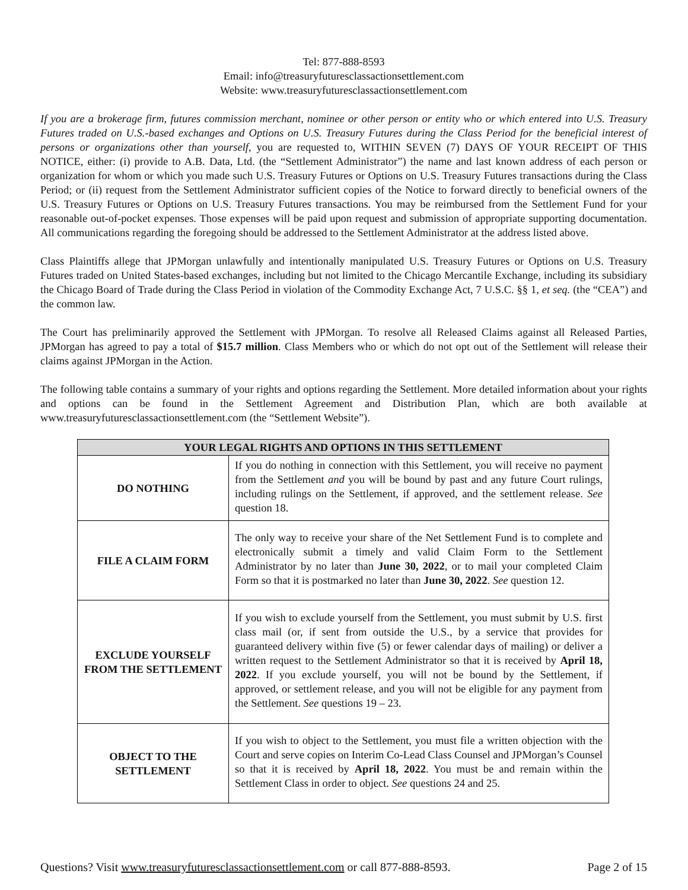Tel: 877-888-8593
Email: info@treasuryfuturesclassactionsettlement.com
Website: www.treasuryfuturesclassactionsettlement.com
If you are a brokerage firm, futures commission merchant, nominee or other person or entity who or which entered into U.S. Treasury Futures traded on U.S.-based exchanges and Options on U.S. Treasury Futures during the Class Period for the beneficial interest of persons or organizations other than yourself, you are requested to, WITHIN SEVEN (7) DAYS OF YOUR RECEIPT OF THIS NOTICE, either: (i) provide to A.B. Data, Ltd. (the “Settlement Administrator”) the name and last known address of each person or organization for whom or which you made such U.S. Treasury Futures or Options on U.S. Treasury Futures transactions during the Class Period; or (ii) request from the Settlement Administrator sufficient copies of the Notice to forward directly to beneficial owners of the U.S. Treasury Futures or Options on U.S. Treasury Futures transactions. You may be reimbursed from the Settlement Fund for your reasonable out-of-pocket expenses. Those expenses will be paid upon request and submission of appropriate supporting documentation. All communications regarding the foregoing should be addressed to the Settlement Administrator at the address listed above.
Class Plaintiffs allege that JPMorgan unlawfully and intentionally manipulated U.S. Treasury Futures or Options on U.S. Treasury Futures traded on United States-based exchanges, including but not limited to the Chicago Mercantile Exchange, including its subsidiary the Chicago Board of Trade during the Class Period in violation of the Commodity Exchange Act, 7 U.S.C. §§ 1, et seq. (the “CEA”) and the common law.
The Court has preliminarily approved the Settlement with JPMorgan. To resolve all Released Claims against all Released Parties, JPMorgan has agreed to pay a total of $15.7 million. Class Members who or which do not opt out of the Settlement will release their claims against JPMorgan in the Action.
The following table contains a summary of your rights and options regarding the Settlement. More detailed information about your rights and options can be found in the Settlement Agreement and Distribution Plan, which are both available at www.treasuryfuturesclassactionsettlement.com (the “Settlement Website”).
| YOUR LEGAL RIGHTS AND OPTIONS IN THIS SETTLEMENT | |
| --- | --- |
| DO NOTHING | If you do nothing in connection with this Settlement, you will receive no payment from the Settlement and you will be bound by past and any future Court rulings, including rulings on the Settlement, if approved, and the settlement release. See question 18. |
| FILE A CLAIM FORM | The only way to receive your share of the Net Settlement Fund is to complete and electronically submit a timely and valid Claim Form to the Settlement Administrator by no later than June 30, 2022 , or to mail your completed Claim Form so that it is postmarked no later than June 30, 2022 . See question 12. |
| EXCLUDE YOURSELF FROM THE SETTLEMENT | If you wish to exclude yourself from the Settlement, you must submit by U.S. first class mail (or, if sent from outside the U.S., by a service that provides for guaranteed delivery within five (5) or fewer calendar days of mailing) or deliver a written request to the Settlement Administrator so that it is received by April 18, 2022 . If you exclude yourself, you will not be bound by the Settlement, if approved, or settlement release, and you will not be eligible for any payment from the Settlement. See questions 19 – 23. |
| OBJECT TO THE SETTLEMENT | If you wish to object to the Settlement, you must file a written objection with the Court and serve copies on Interim Co-Lead Class Counsel and JPMorgan’s Counsel so that it is received by April 18, 2022 . You must be and remain within the Settlement Class in order to object. See questions 24 and 25. |
Questions? Visit www.treasuryfuturesclassactionsettlement.com or call 877-888-8593. Page 2 of 15